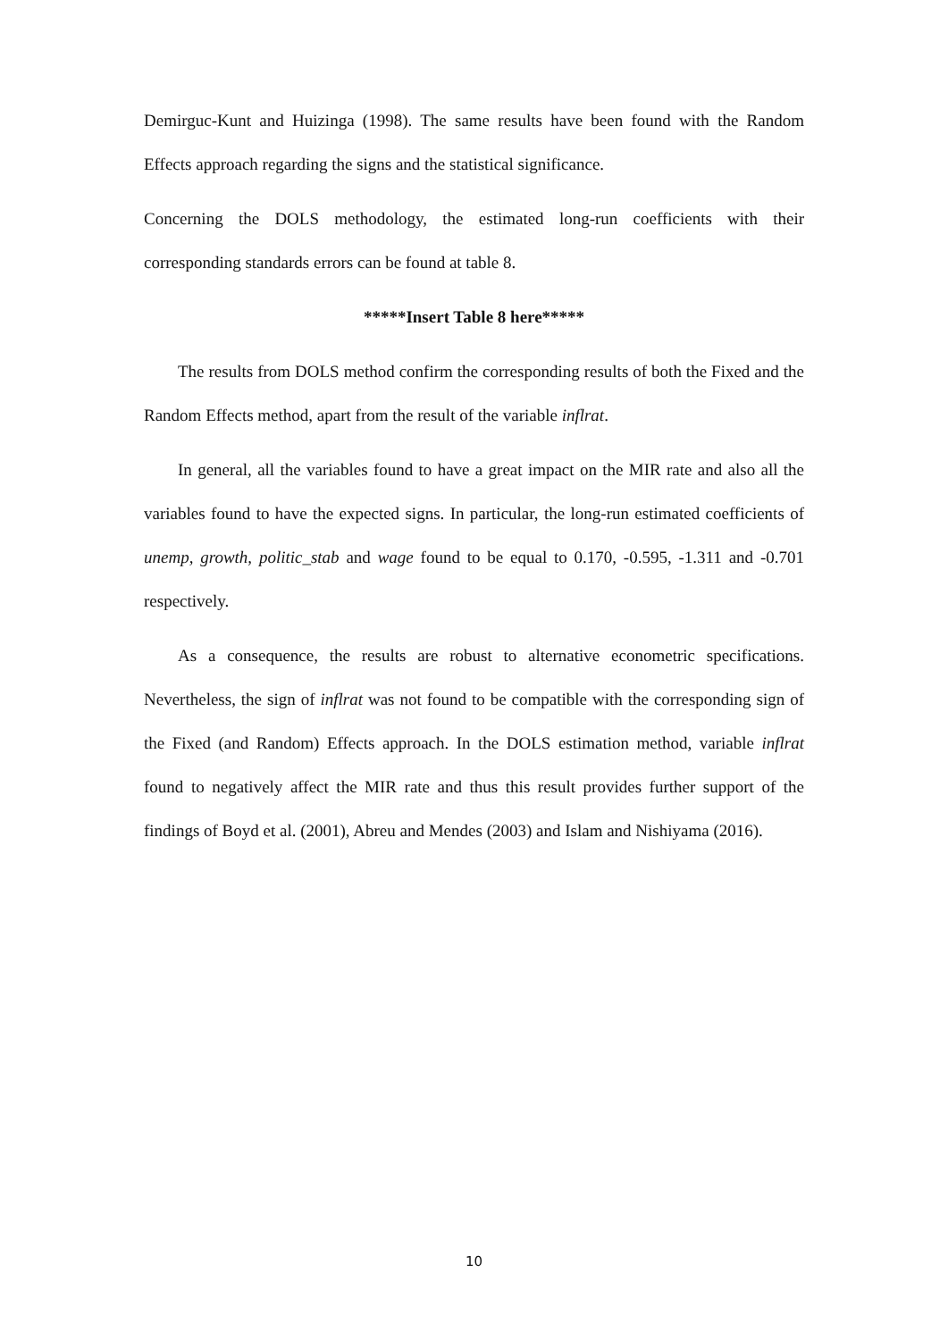Demirguc-Kunt and Huizinga (1998). The same results have been found with the Random Effects approach regarding the signs and the statistical significance.
Concerning the DOLS methodology, the estimated long-run coefficients with their corresponding standards errors can be found at table 8.
*****Insert Table 8 here*****
The results from DOLS method confirm the corresponding results of both the Fixed and the Random Effects method, apart from the result of the variable inflrat.
In general, all the variables found to have a great impact on the MIR rate and also all the variables found to have the expected signs. In particular, the long-run estimated coefficients of unemp, growth, politic_stab and wage found to be equal to 0.170, -0.595, -1.311 and -0.701 respectively.
As a consequence, the results are robust to alternative econometric specifications. Nevertheless, the sign of inflrat was not found to be compatible with the corresponding sign of the Fixed (and Random) Effects approach. In the DOLS estimation method, variable inflrat found to negatively affect the MIR rate and thus this result provides further support of the findings of Boyd et al. (2001), Abreu and Mendes (2003) and Islam and Nishiyama (2016).
10